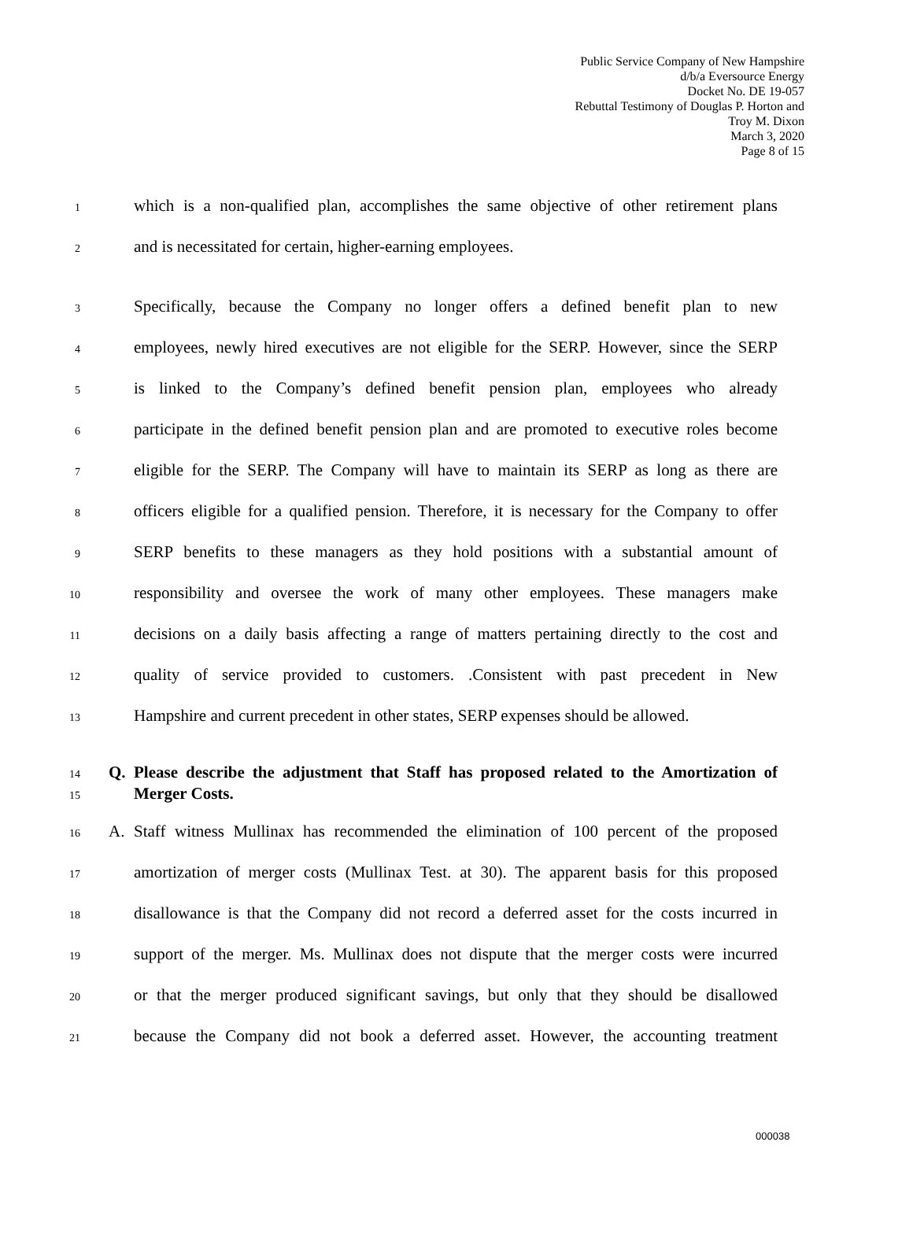Public Service Company of New Hampshire
d/b/a Eversource Energy
Docket No. DE 19-057
Rebuttal Testimony of Douglas P. Horton and
Troy M. Dixon
March 3, 2020
Page 8 of 15
1 which is a non-qualified plan, accomplishes the same objective of other retirement plans
2 and is necessitated for certain, higher-earning employees.
3 Specifically, because the Company no longer offers a defined benefit plan to new
4 employees, newly hired executives are not eligible for the SERP. However, since the SERP
5 is linked to the Company’s defined benefit pension plan, employees who already
6 participate in the defined benefit pension plan and are promoted to executive roles become
7 eligible for the SERP. The Company will have to maintain its SERP as long as there are
8 officers eligible for a qualified pension. Therefore, it is necessary for the Company to offer
9 SERP benefits to these managers as they hold positions with a substantial amount of
10 responsibility and oversee the work of many other employees. These managers make
11 decisions on a daily basis affecting a range of matters pertaining directly to the cost and
12 quality of service provided to customers. .Consistent with past precedent in New
13 Hampshire and current precedent in other states, SERP expenses should be allowed.
14 Q. Please describe the adjustment that Staff has proposed related to the Amortization of
15 Merger Costs.
16 A. Staff witness Mullinax has recommended the elimination of 100 percent of the proposed
17 amortization of merger costs (Mullinax Test. at 30). The apparent basis for this proposed
18 disallowance is that the Company did not record a deferred asset for the costs incurred in
19 support of the merger. Ms. Mullinax does not dispute that the merger costs were incurred
20 or that the merger produced significant savings, but only that they should be disallowed
21 because the Company did not book a deferred asset. However, the accounting treatment
000038